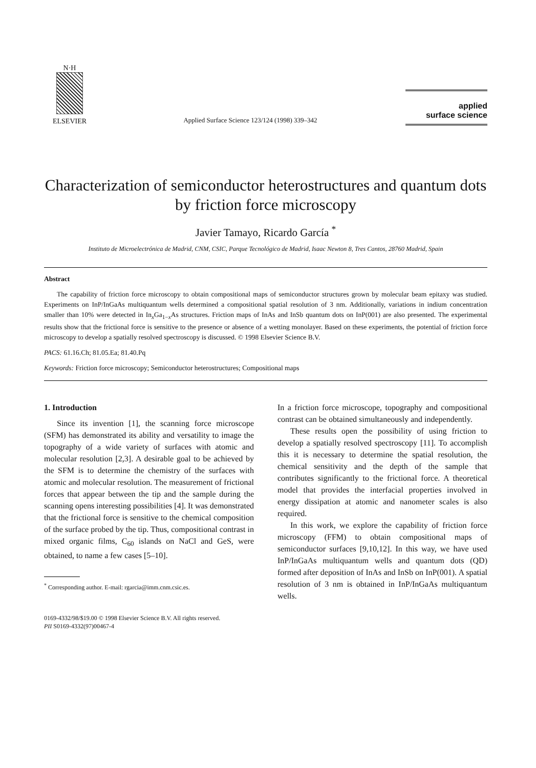N·H
ELSEVIER
Applied Surface Science 123/124 (1998) 339–342
applied
surface science
Characterization of semiconductor heterostructures and quantum dots by friction force microscopy
Javier Tamayo, Ricardo García <sup>*</sup>
Instituto de Microelectrónica de Madrid, CNM, CSIC, Parque Tecnológico de Madrid, Isaac Newton 8, Tres Cantos, 28760 Madrid, Spain
Abstract
The capability of friction force microscopy to obtain compositional maps of semiconductor structures grown by molecular beam epitaxy was studied. Experiments on InP/InGaAs multiquantum wells determined a compositional spatial resolution of 3 nm. Additionally, variations in indium concentration smaller than 10% were detected in In<sub>x</sub>Ga<sub>1−x</sub>As structures. Friction maps of InAs and InSb quantum dots on InP(001) are also presented. The experimental results show that the frictional force is sensitive to the presence or absence of a wetting monolayer. Based on these experiments, the potential of friction force microscopy to develop a spatially resolved spectroscopy is discussed. © 1998 Elsevier Science B.V.
PACS: 61.16.Ch; 81.05.Ea; 81.40.Pq
Keywords: Friction force microscopy; Semiconductor heterostructures; Compositional maps
1. Introduction
Since its invention [1], the scanning force microscope (SFM) has demonstrated its ability and versatility to image the topography of a wide variety of surfaces with atomic and molecular resolution [2,3]. A desirable goal to be achieved by the SFM is to determine the chemistry of the surfaces with atomic and molecular resolution. The measurement of frictional forces that appear between the tip and the sample during the scanning opens interesting possibilities [4]. It was demonstrated that the frictional force is sensitive to the chemical composition of the surface probed by the tip. Thus, compositional contrast in mixed organic films, C<sub>60</sub> islands on NaCl and GeS, were obtained, to name a few cases [5–10].
<sup>*</sup> Corresponding author. E-mail: rgarcia@imm.cnm.csic.es.
In a friction force microscope, topography and compositional contrast can be obtained simultaneously and independently.
These results open the possibility of using friction to develop a spatially resolved spectroscopy [11]. To accomplish this it is necessary to determine the spatial resolution, the chemical sensitivity and the depth of the sample that contributes significantly to the frictional force. A theoretical model that provides the interfacial properties involved in energy dissipation at atomic and nanometer scales is also required.
In this work, we explore the capability of friction force microscopy (FFM) to obtain compositional maps of semiconductor surfaces [9,10,12]. In this way, we have used InP/InGaAs multiquantum wells and quantum dots (QD) formed after deposition of InAs and InSb on InP(001). A spatial resolution of 3 nm is obtained in InP/InGaAs multiquantum wells.
0169-4332/98/$19.00 © 1998 Elsevier Science B.V. All rights reserved.
PII S0169-4332(97)00467-4